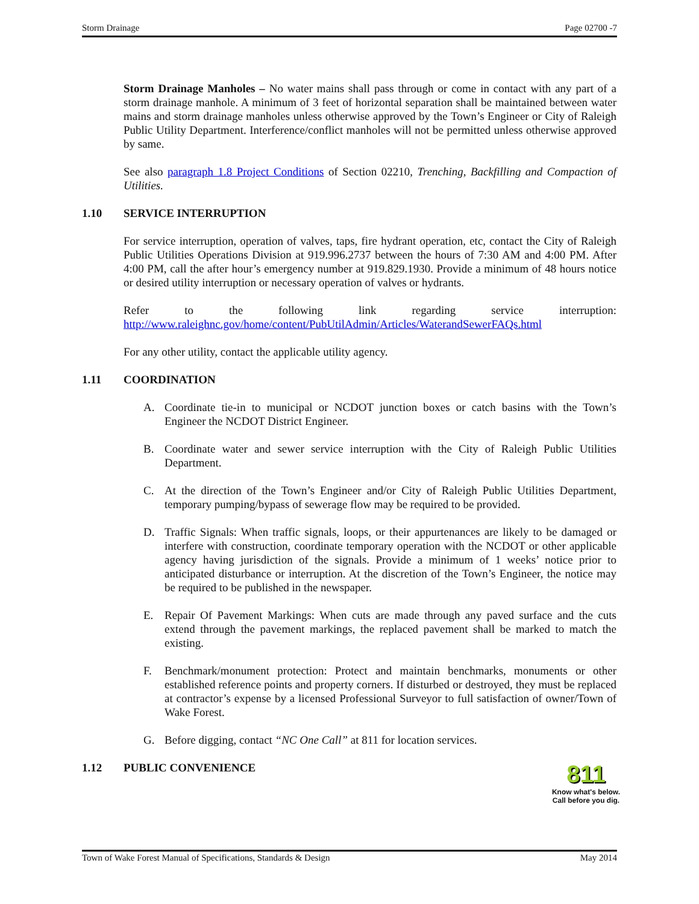Storm Drainage Page 02700 -7
Storm Drainage Manholes – No water mains shall pass through or come in contact with any part of a storm drainage manhole. A minimum of 3 feet of horizontal separation shall be maintained between water mains and storm drainage manholes unless otherwise approved by the Town’s Engineer or City of Raleigh Public Utility Department. Interference/conflict manholes will not be permitted unless otherwise approved by same.
See also paragraph 1.8 Project Conditions of Section 02210, Trenching, Backfilling and Compaction of Utilities.
1.10 SERVICE INTERRUPTION
For service interruption, operation of valves, taps, fire hydrant operation, etc, contact the City of Raleigh Public Utilities Operations Division at 919.996.2737 between the hours of 7:30 AM and 4:00 PM. After 4:00 PM, call the after hour’s emergency number at 919.829.1930. Provide a minimum of 48 hours notice or desired utility interruption or necessary operation of valves or hydrants.
Refer to the following link regarding service interruption:
http://www.raleighnc.gov/home/content/PubUtilAdmin/Articles/WaterandSewerFAQs.html
For any other utility, contact the applicable utility agency.
1.11 COORDINATION
A. Coordinate tie-in to municipal or NCDOT junction boxes or catch basins with the Town’s Engineer the NCDOT District Engineer.
B. Coordinate water and sewer service interruption with the City of Raleigh Public Utilities Department.
C. At the direction of the Town’s Engineer and/or City of Raleigh Public Utilities Department, temporary pumping/bypass of sewerage flow may be required to be provided.
D. Traffic Signals: When traffic signals, loops, or their appurtenances are likely to be damaged or interfere with construction, coordinate temporary operation with the NCDOT or other applicable agency having jurisdiction of the signals. Provide a minimum of 1 weeks’ notice prior to anticipated disturbance or interruption. At the discretion of the Town’s Engineer, the notice may be required to be published in the newspaper.
E. Repair Of Pavement Markings: When cuts are made through any paved surface and the cuts extend through the pavement markings, the replaced pavement shall be marked to match the existing.
F. Benchmark/monument protection: Protect and maintain benchmarks, monuments or other established reference points and property corners. If disturbed or destroyed, they must be replaced at contractor’s expense by a licensed Professional Surveyor to full satisfaction of owner/Town of Wake Forest.
G. Before digging, contact “NC One Call” at 811 for location services.
1.12 PUBLIC CONVENIENCE
811
Know what's below.
Call before you dig.
Town of Wake Forest Manual of Specifications, Standards & Design May 2014